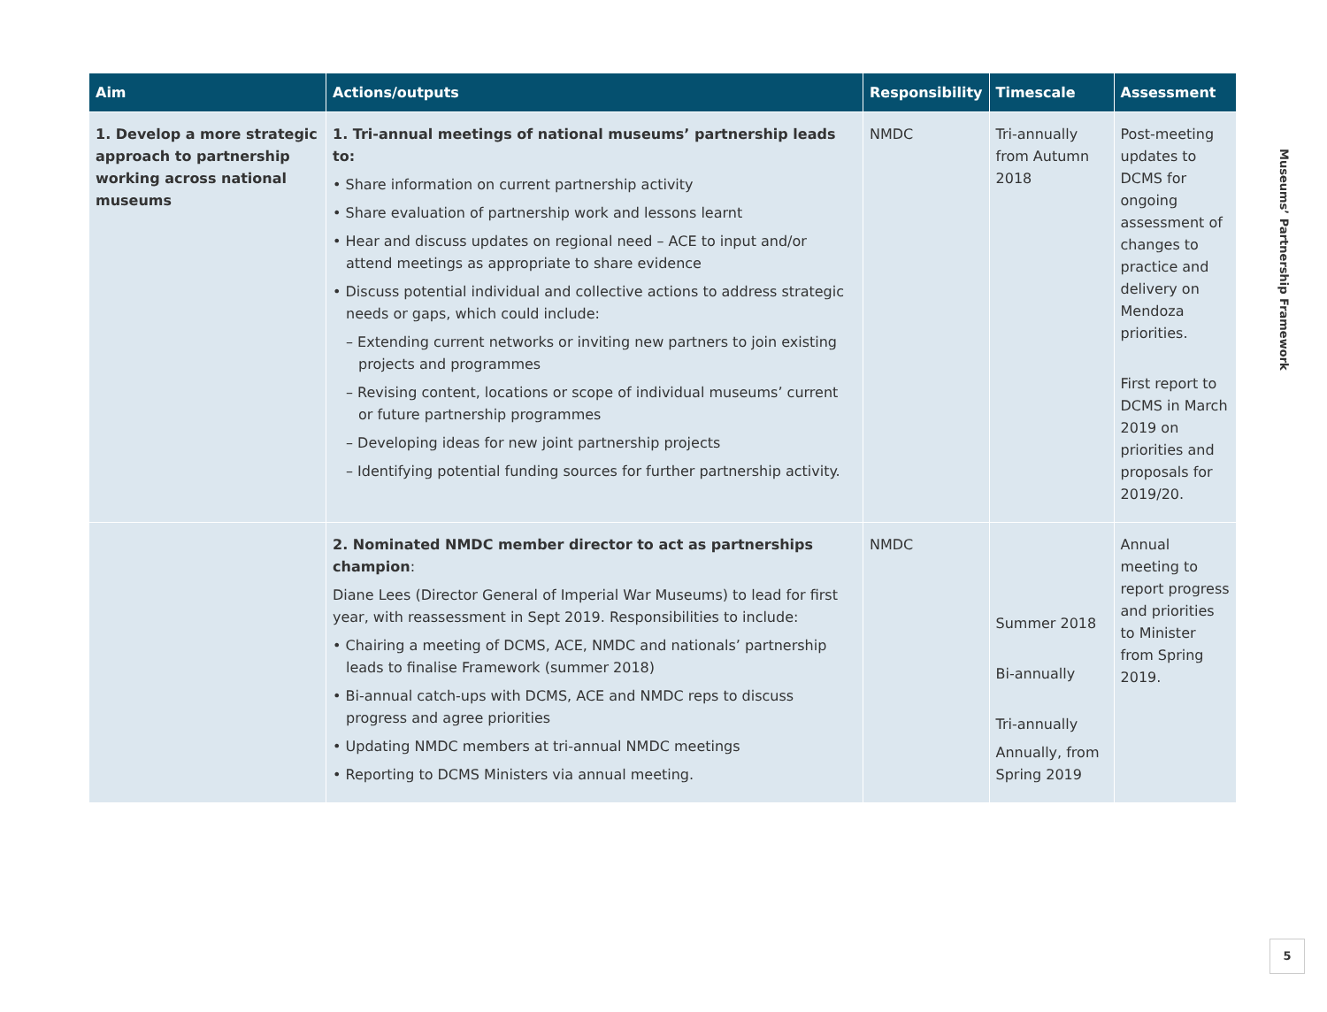| Aim | Actions/outputs | Responsibility | Timescale | Assessment |
| --- | --- | --- | --- | --- |
| 1. Develop a more strategic approach to partnership working across national museums | 1. Tri-annual meetings of national museums’ partnership leads to: • Share information on current partnership activity • Share evaluation of partnership work and lessons learnt • Hear and discuss updates on regional need – ACE to input and/or attend meetings as appropriate to share evidence • Discuss potential individual and collective actions to address strategic needs or gaps, which could include: – Extending current networks or inviting new partners to join existing projects and programmes – Revising content, locations or scope of individual museums’ current or future partnership programmes – Developing ideas for new joint partnership projects – Identifying potential funding sources for further partnership activity. | NMDC | Tri-annually from Autumn 2018 | Post-meeting updates to DCMS for ongoing assessment of changes to practice and delivery on Mendoza priorities. First report to DCMS in March 2019 on priorities and proposals for 2019/20. |
| | 2. Nominated NMDC member director to act as partnerships champion : Diane Lees (Director General of Imperial War Museums) to lead for first year, with reassessment in Sept 2019. Responsibilities to include: • Chairing a meeting of DCMS, ACE, NMDC and nationals’ partnership leads to finalise Framework (summer 2018) • Bi-annual catch-ups with DCMS, ACE and NMDC reps to discuss progress and agree priorities • Updating NMDC members at tri-annual NMDC meetings • Reporting to DCMS Ministers via annual meeting. | NMDC | Summer 2018 Bi-annually Tri-annually Annually, from Spring 2019 | Annual meeting to report progress and priorities to Minister from Spring 2019. |
Museums’ Partnership Framework
5